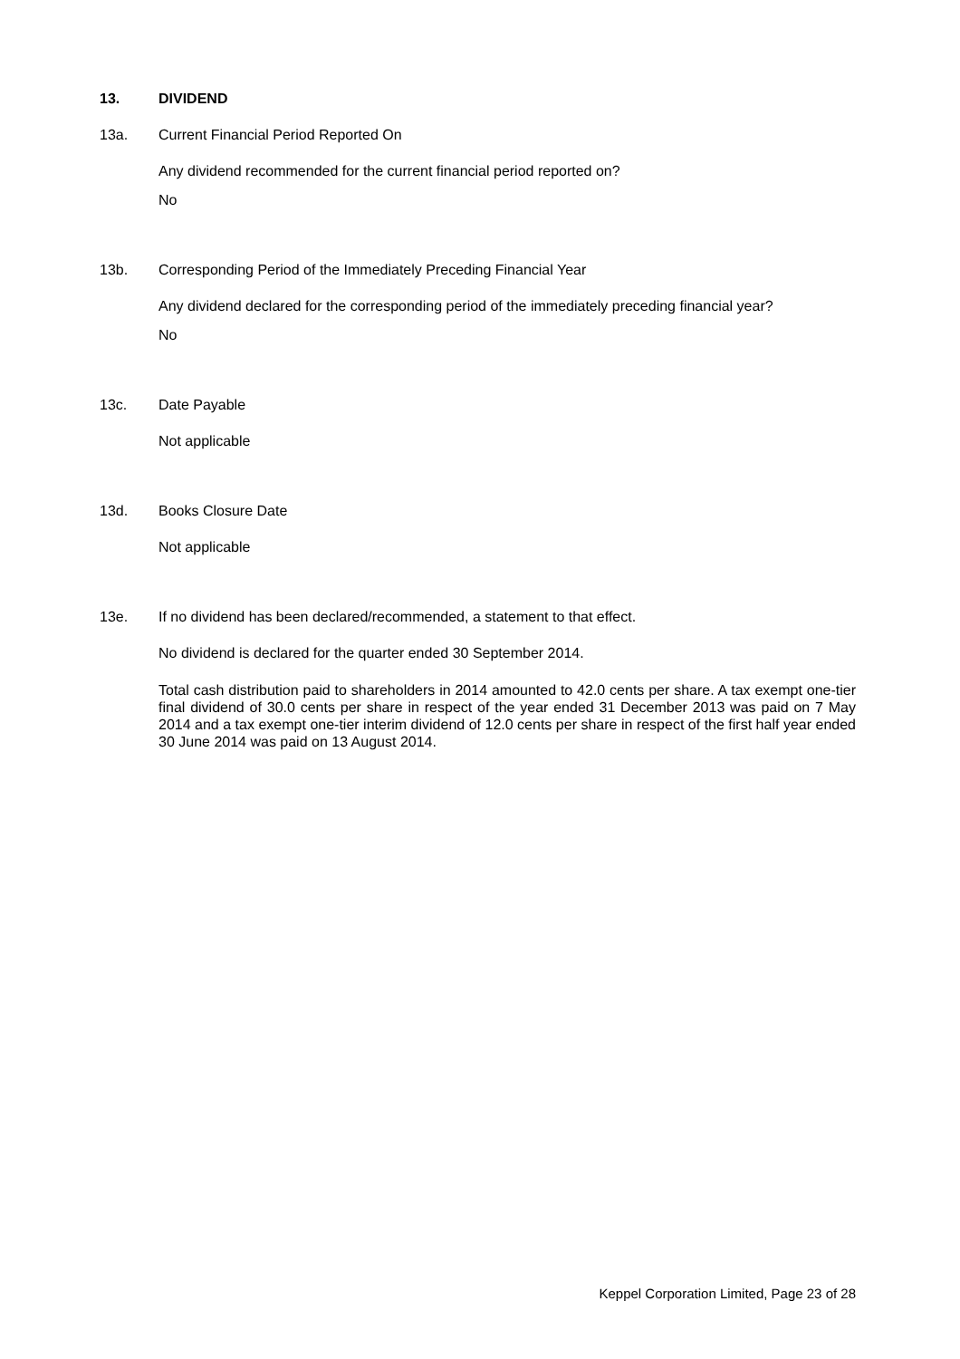13. DIVIDEND
13a. Current Financial Period Reported On
Any dividend recommended for the current financial period reported on?
No
13b. Corresponding Period of the Immediately Preceding Financial Year
Any dividend declared for the corresponding period of the immediately preceding financial year?
No
13c. Date Payable
Not applicable
13d. Books Closure Date
Not applicable
13e. If no dividend has been declared/recommended, a statement to that effect.
No dividend is declared for the quarter ended 30 September 2014.
Total cash distribution paid to shareholders in 2014 amounted to 42.0 cents per share. A tax exempt one-tier final dividend of 30.0 cents per share in respect of the year ended 31 December 2013 was paid on 7 May 2014 and a tax exempt one-tier interim dividend of 12.0 cents per share in respect of the first half year ended 30 June 2014 was paid on 13 August 2014.
Keppel Corporation Limited, Page 23 of 28